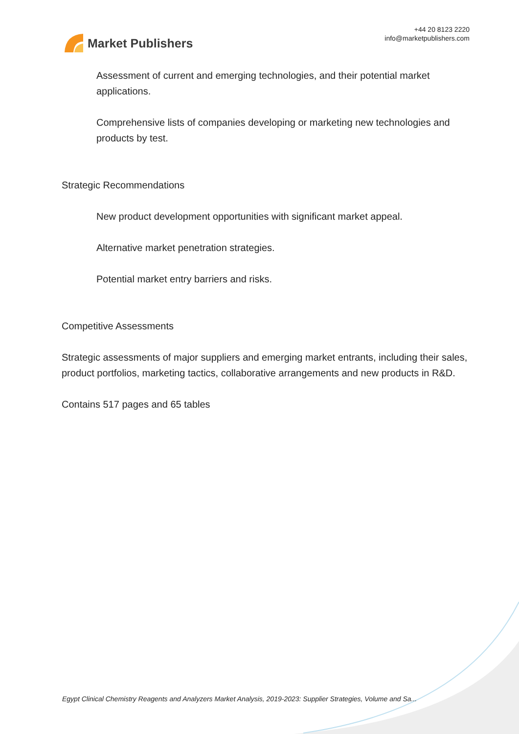Market Publishers
+44 20 8123 2220
info@marketpublishers.com
Assessment of current and emerging technologies, and their potential market applications.
Comprehensive lists of companies developing or marketing new technologies and products by test.
Strategic Recommendations
New product development opportunities with significant market appeal.
Alternative market penetration strategies.
Potential market entry barriers and risks.
Competitive Assessments
Strategic assessments of major suppliers and emerging market entrants, including their sales, product portfolios, marketing tactics, collaborative arrangements and new products in R&D.
Contains 517 pages and 65 tables
Egypt Clinical Chemistry Reagents and Analyzers Market Analysis, 2019-2023: Supplier Strategies, Volume and Sa...